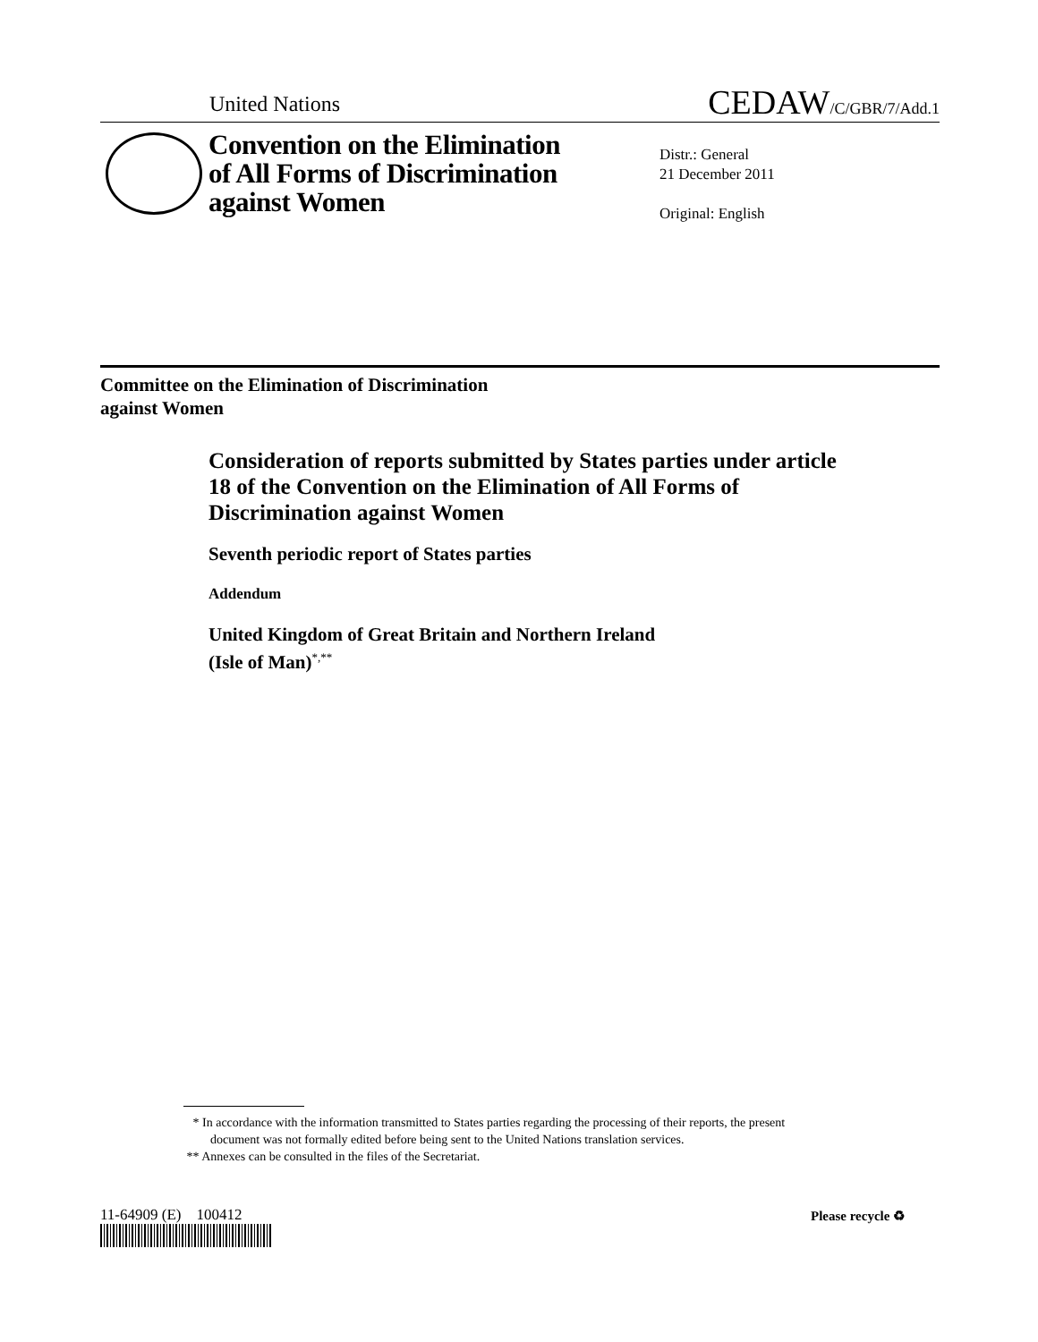United Nations
CEDAW/C/GBR/7/Add.1
Convention on the Elimination
of All Forms of Discrimination
against Women
Distr.: General
21 December 2011
Original: English
Committee on the Elimination of Discrimination
against Women
Consideration of reports submitted by States parties under article 18 of the Convention on the Elimination of All Forms of Discrimination against Women
Seventh periodic report of States parties
Addendum
United Kingdom of Great Britain and Northern Ireland
(Isle of Man)<sup>*,**</sup>
* In accordance with the information transmitted to States parties regarding the processing of their reports, the present document was not formally edited before being sent to the United Nations translation services.
** Annexes can be consulted in the files of the Secretariat.
11-64909 (E) 100412 Please recycle ♻